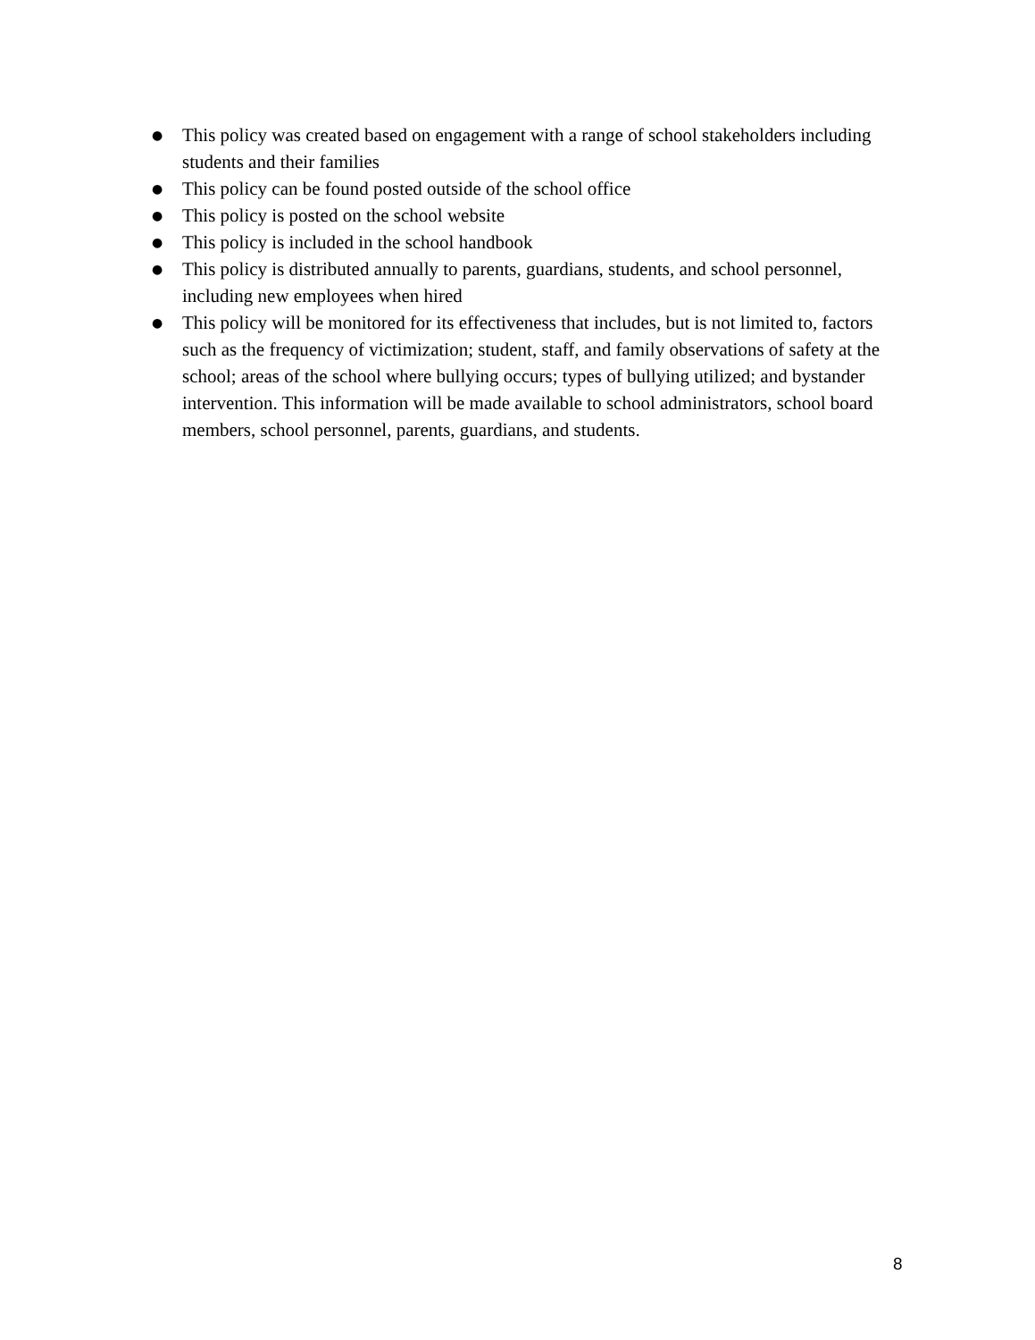● This policy was created based on engagement with a range of school stakeholders including students and their families
● This policy can be found posted outside of the school office
● This policy is posted on the school website
● This policy is included in the school handbook
● This policy is distributed annually to parents, guardians, students, and school personnel, including new employees when hired
● This policy will be monitored for its effectiveness that includes, but is not limited to, factors such as the frequency of victimization; student, staff, and family observations of safety at the school; areas of the school where bullying occurs; types of bullying utilized; and bystander intervention. This information will be made available to school administrators, school board members, school personnel, parents, guardians, and students.
8